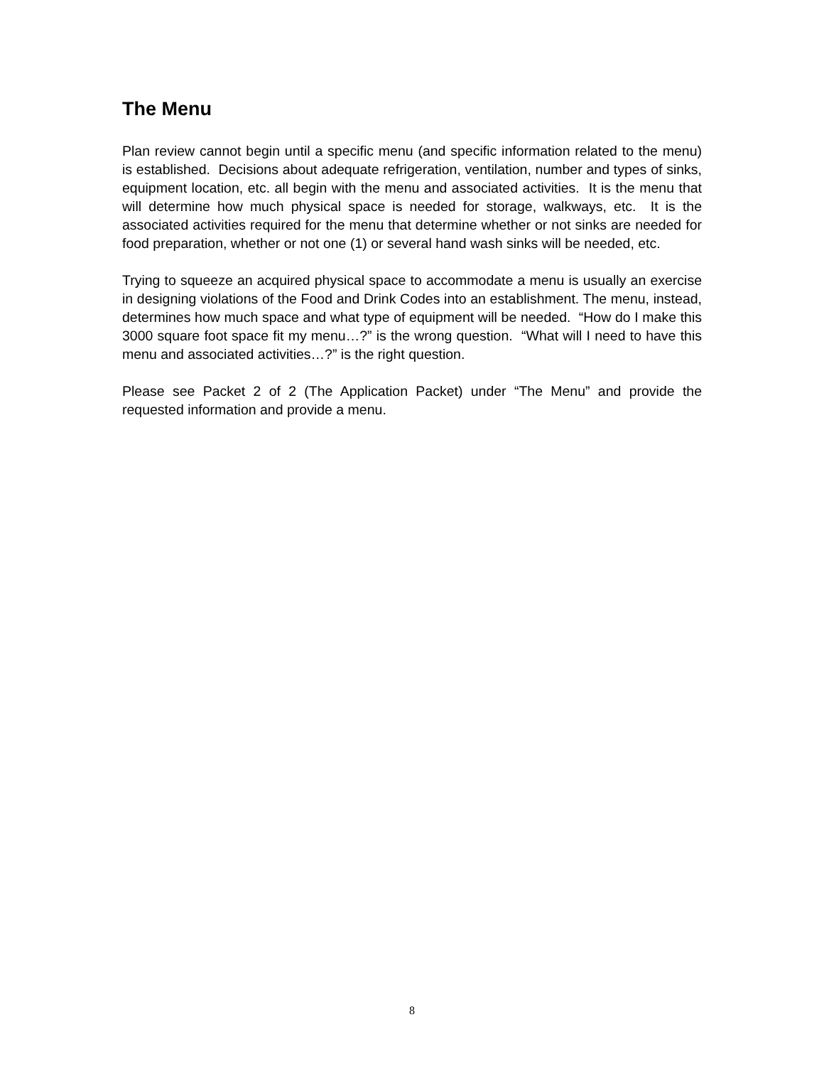The Menu
Plan review cannot begin until a specific menu (and specific information related to the menu) is established. Decisions about adequate refrigeration, ventilation, number and types of sinks, equipment location, etc. all begin with the menu and associated activities. It is the menu that will determine how much physical space is needed for storage, walkways, etc. It is the associated activities required for the menu that determine whether or not sinks are needed for food preparation, whether or not one (1) or several hand wash sinks will be needed, etc.
Trying to squeeze an acquired physical space to accommodate a menu is usually an exercise in designing violations of the Food and Drink Codes into an establishment. The menu, instead, determines how much space and what type of equipment will be needed. “How do I make this 3000 square foot space fit my menu…?” is the wrong question. “What will I need to have this menu and associated activities…?” is the right question.
Please see Packet 2 of 2 (The Application Packet) under “The Menu” and provide the requested information and provide a menu.
8